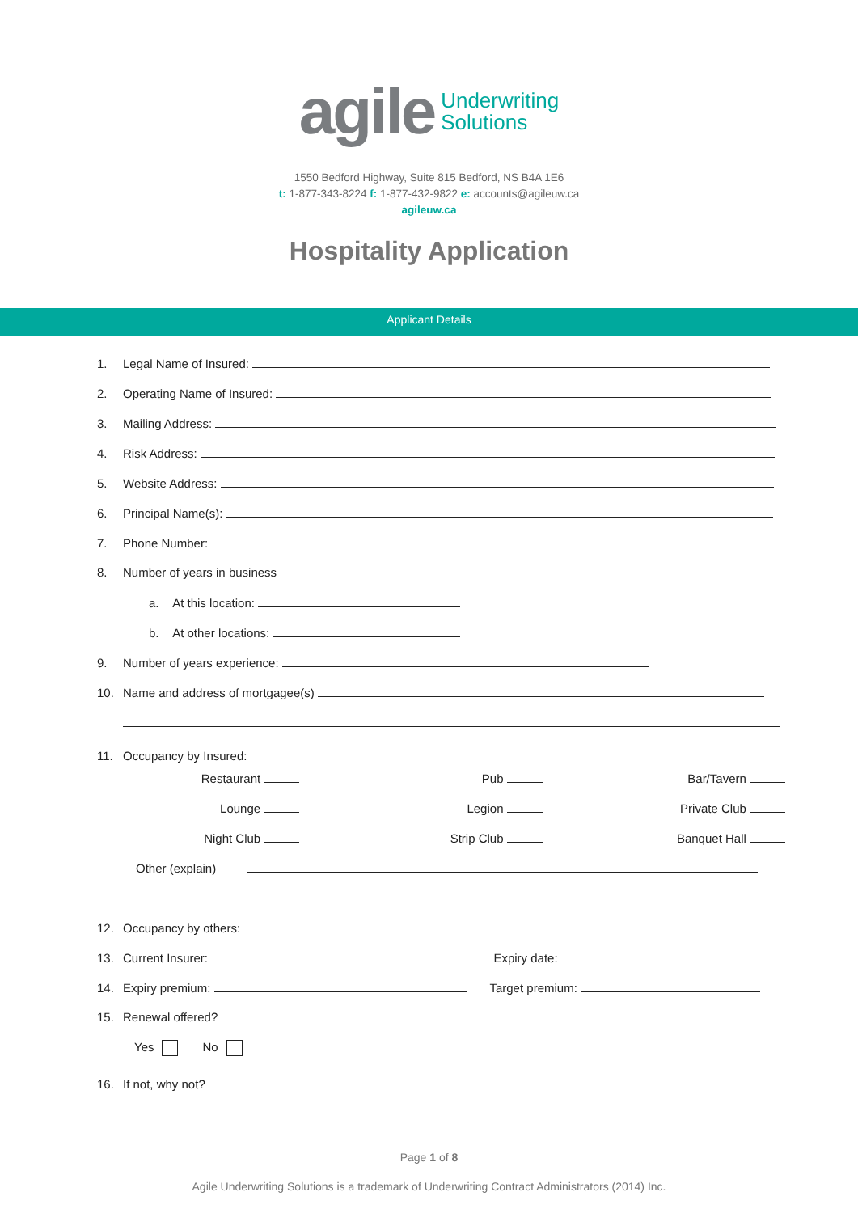agile Underwriting
Solutions
1550 Bedford Highway, Suite 815 Bedford, NS B4A 1E6
t: 1-877-343-8224 f: 1-877-432-9822 e: accounts@agileuw.ca
agileuw.ca
Hospitality Application
Applicant Details
1. Legal Name of Insured:
2. Operating Name of Insured:
3. Mailing Address:
4. Risk Address:
5. Website Address:
6. Principal Name(s):
7. Phone Number:
8. Number of years in business
a. At this location:
b. At other locations:
9. Number of years experience:
10. Name and address of mortgagee(s)
11. Occupancy by Insured:
Restaurant Pub Bar/Tavern
Lounge Legion Private Club
Night Club Strip Club Banquet Hall
Other (explain)
12. Occupancy by others:
13. Current Insurer: Expiry date:
14. Expiry premium: Target premium:
15. Renewal offered?
Yes No
16. If not, why not?
Page 1 of 8
Agile Underwriting Solutions is a trademark of Underwriting Contract Administrators (2014) Inc.